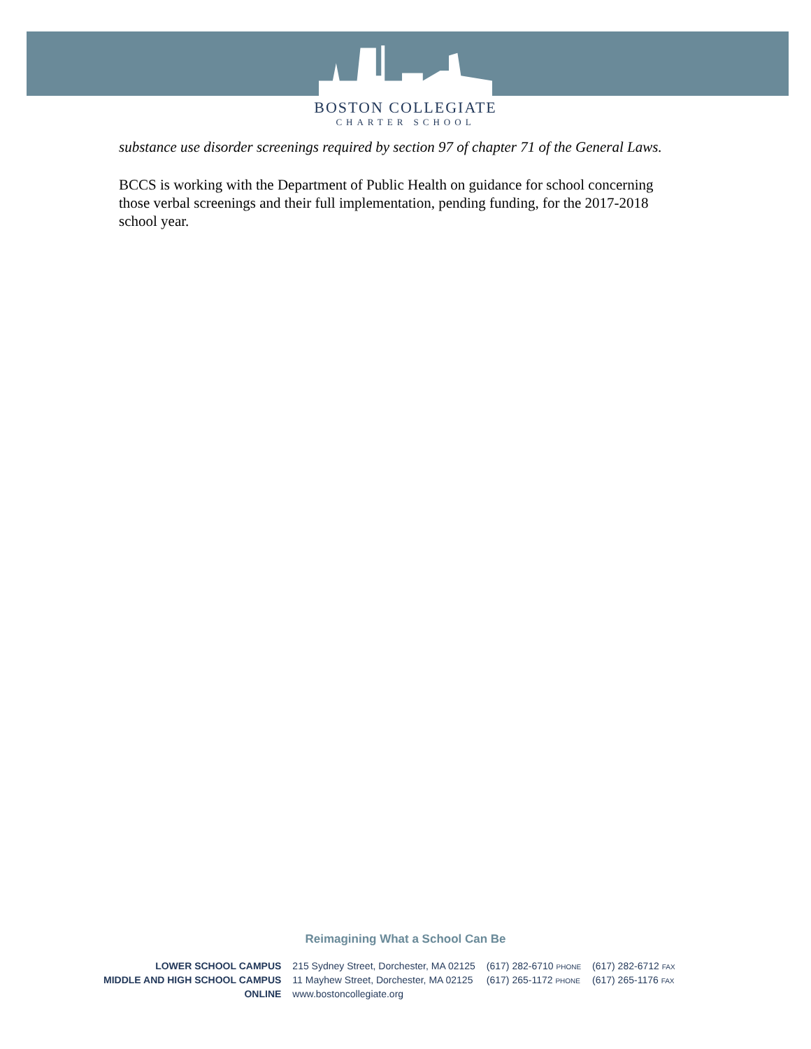BOSTON COLLEGIATE
CHARTER SCHOOL
substance use disorder screenings required by section 97 of chapter 71 of the General Laws.
BCCS is working with the Department of Public Health on guidance for school concerning those verbal screenings and their full implementation, pending funding, for the 2017-2018 school year.
Reimagining What a School Can Be
| LOWER SCHOOL CAMPUS | 215 Sydney Street, Dorchester, MA 02125 | (617) 282-6710 PHONE | (617) 282-6712 FAX |
| MIDDLE AND HIGH SCHOOL CAMPUS | 11 Mayhew Street, Dorchester, MA 02125 | (617) 265-1172 PHONE | (617) 265-1176 FAX |
| ONLINE | www.bostoncollegiate.org | | |